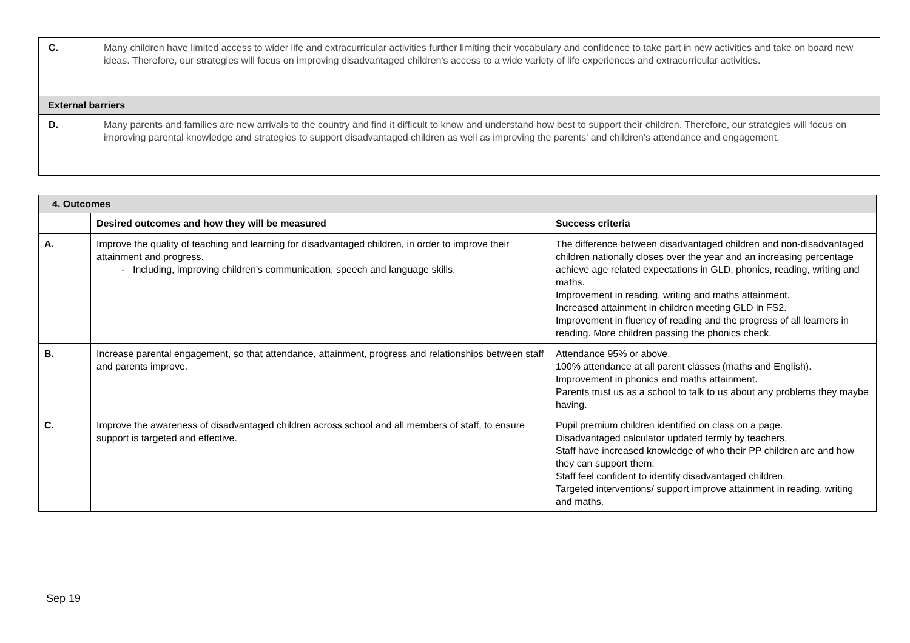| C. | Many children have limited access to wider life and extracurricular activities further limiting their vocabulary and confidence to take part in new activities and take on board new ideas. Therefore, our strategies will focus on improving disadvantaged children's access to a wide variety of life experiences and extracurricular activities. |
| External barriers | |
| D. | Many parents and families are new arrivals to the country and find it difficult to know and understand how best to support their children. Therefore, our strategies will focus on improving parental knowledge and strategies to support disadvantaged children as well as improving the parents' and children’s attendance and engagement. |
| 4. Outcomes | | |
| | Desired outcomes and how they will be measured | Success criteria |
| A. | Improve the quality of teaching and learning for disadvantaged children, in order to improve their attainment and progress. Including, improving children’s communication, speech and language skills. | The difference between disadvantaged children and non-disadvantaged children nationally closes over the year and an increasing percentage achieve age related expectations in GLD, phonics, reading, writing and maths. Improvement in reading, writing and maths attainment. Increased attainment in children meeting GLD in FS2. Improvement in fluency of reading and the progress of all learners in reading. More children passing the phonics check. |
| B. | Increase parental engagement, so that attendance, attainment, progress and relationships between staff and parents improve. | Attendance 95% or above. 100% attendance at all parent classes (maths and English). Improvement in phonics and maths attainment. Parents trust us as a school to talk to us about any problems they maybe having. |
| C. | Improve the awareness of disadvantaged children across school and all members of staff, to ensure support is targeted and effective. | Pupil premium children identified on class on a page. Disadvantaged calculator updated termly by teachers. Staff have increased knowledge of who their PP children are and how they can support them. Staff feel confident to identify disadvantaged children. Targeted interventions/ support improve attainment in reading, writing and maths. |
Sep 19